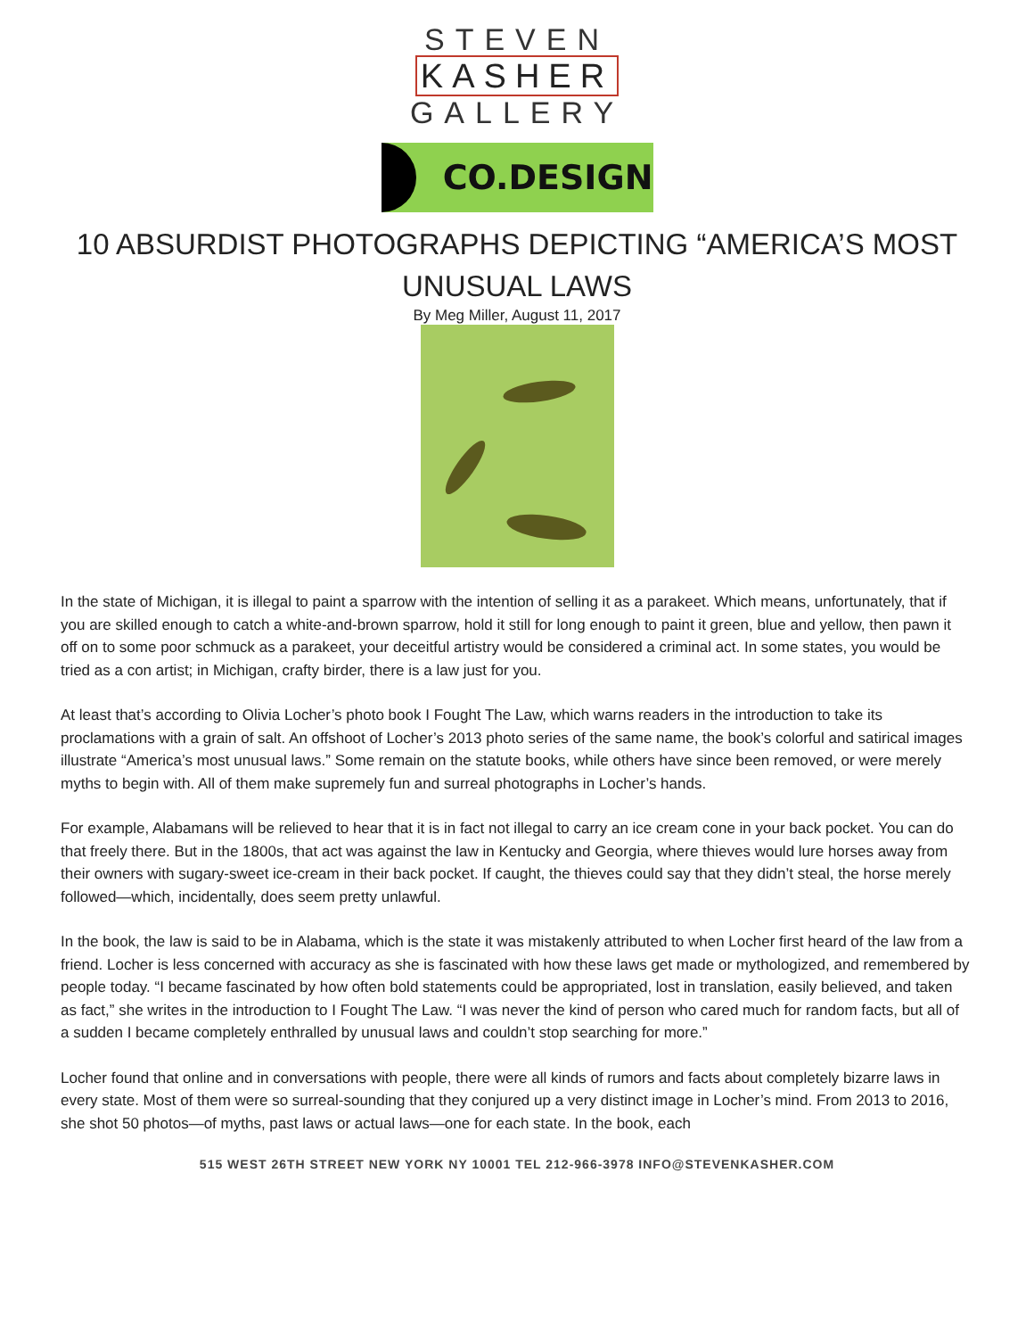STEVEN
KASHER
GALLERY
CO.DESIGN
10 ABSURDIST PHOTOGRAPHS DEPICTING “AMERICA’S MOST UNUSUAL LAWS
By Meg Miller, August 11, 2017
In the state of Michigan, it is illegal to paint a sparrow with the intention of selling it as a parakeet. Which means, unfortunately, that if you are skilled enough to catch a white-and-brown sparrow, hold it still for long enough to paint it green, blue and yellow, then pawn it off on to some poor schmuck as a parakeet, your deceitful artistry would be considered a criminal act. In some states, you would be tried as a con artist; in Michigan, crafty birder, there is a law just for you.
At least that’s according to Olivia Locher’s photo book I Fought The Law, which warns readers in the introduction to take its proclamations with a grain of salt. An offshoot of Locher’s 2013 photo series of the same name, the book’s colorful and satirical images illustrate “America’s most unusual laws.” Some remain on the statute books, while others have since been removed, or were merely myths to begin with. All of them make supremely fun and surreal photographs in Locher’s hands.
For example, Alabamans will be relieved to hear that it is in fact not illegal to carry an ice cream cone in your back pocket. You can do that freely there. But in the 1800s, that act was against the law in Kentucky and Georgia, where thieves would lure horses away from their owners with sugary-sweet ice-cream in their back pocket. If caught, the thieves could say that they didn’t steal, the horse merely followed—which, incidentally, does seem pretty unlawful.
In the book, the law is said to be in Alabama, which is the state it was mistakenly attributed to when Locher first heard of the law from a friend. Locher is less concerned with accuracy as she is fascinated with how these laws get made or mythologized, and remembered by people today. “I became fascinated by how often bold statements could be appropriated, lost in translation, easily believed, and taken as fact,” she writes in the introduction to I Fought The Law. “I was never the kind of person who cared much for random facts, but all of a sudden I became completely enthralled by unusual laws and couldn’t stop searching for more.”
Locher found that online and in conversations with people, there were all kinds of rumors and facts about completely bizarre laws in every state. Most of them were so surreal-sounding that they conjured up a very distinct image in Locher’s mind. From 2013 to 2016, she shot 50 photos—of myths, past laws or actual laws—one for each state. In the book, each
515 WEST 26TH STREET NEW YORK NY 10001 TEL 212-966-3978 INFO@STEVENKASHER.COM